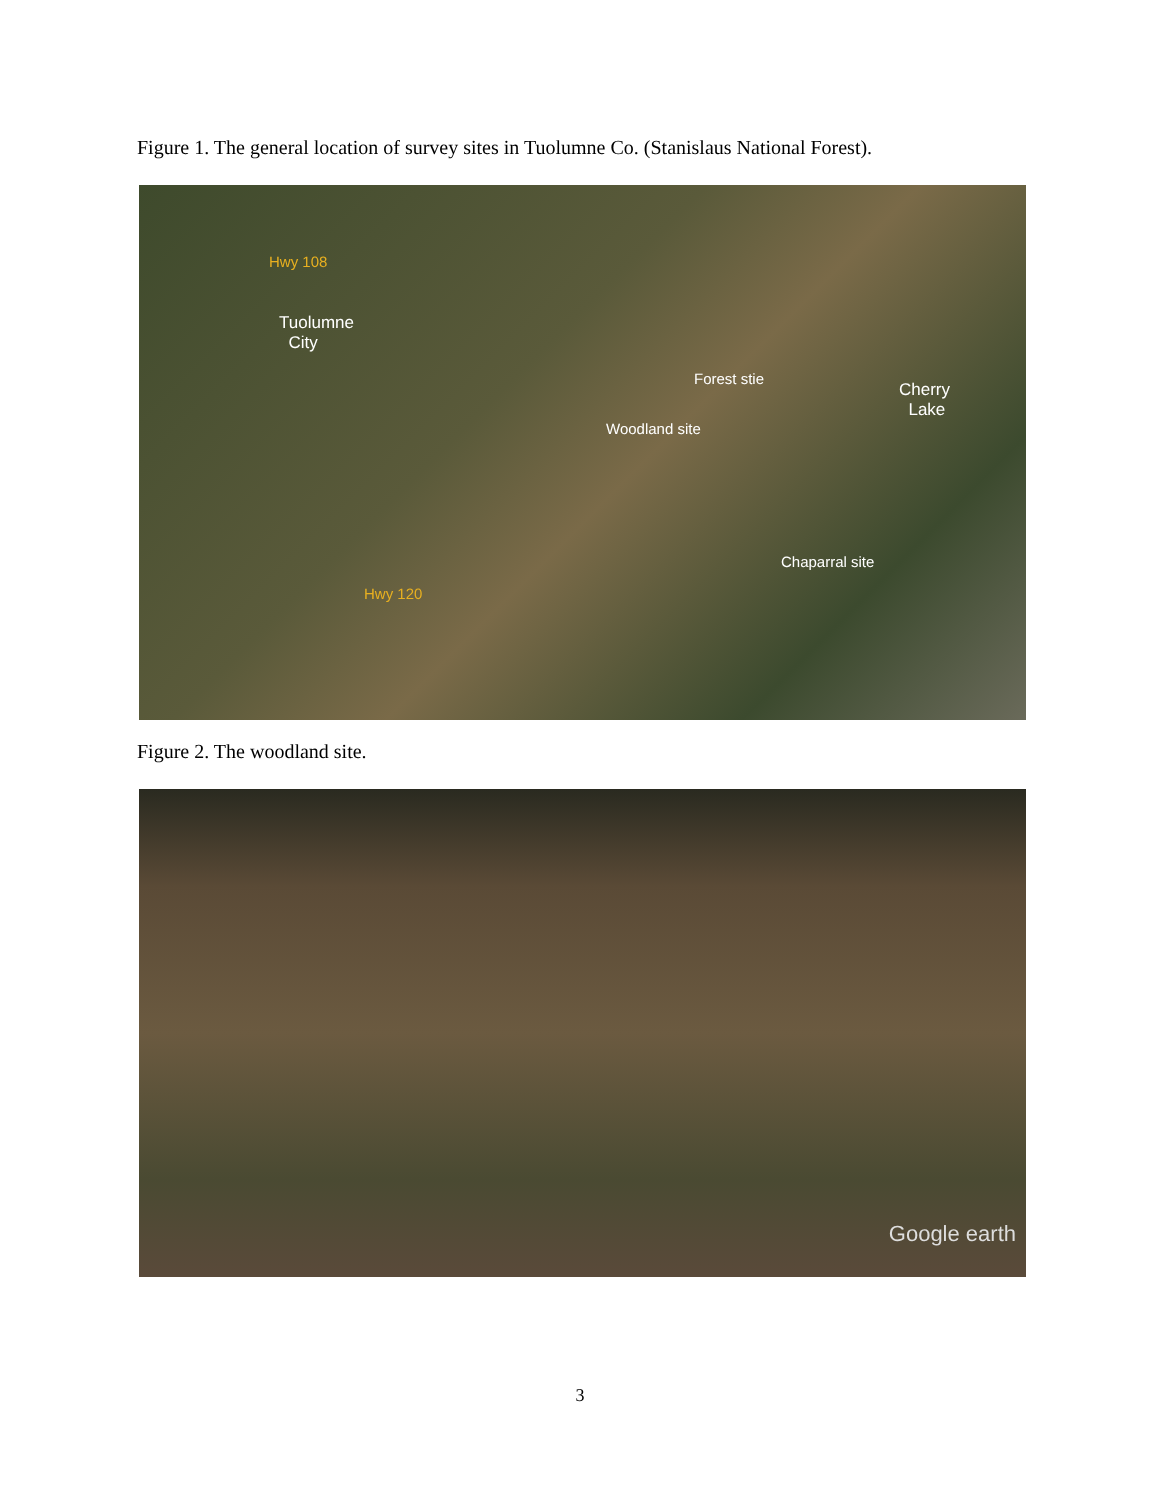Figure 1. The general location of survey sites in Tuolumne Co. (Stanislaus National Forest).
Hwy 108
Tuolumne
City
Forest stie
Woodland site
Cherry
Lake
Chaparral site
Hwy 120
Figure 2. The woodland site.
Google earth
3